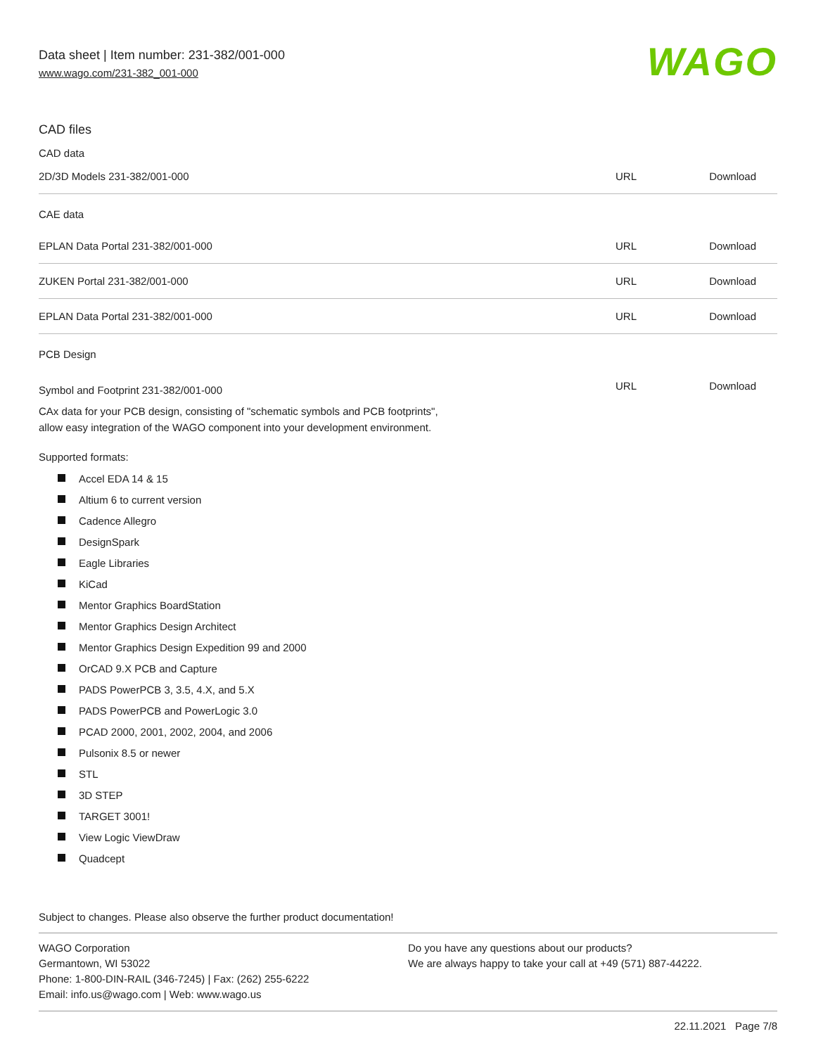WAGO
Data sheet | Item number: 231-382/001-000
www.wago.com/231-382_001-000
CAD files
CAD data
| 2D/3D Models 231-382/001-000 | URL | Download |
CAE data
| EPLAN Data Portal 231-382/001-000 | URL | Download |
| ZUKEN Portal 231-382/001-000 | URL | Download |
| EPLAN Data Portal 231-382/001-000 | URL | Download |
PCB Design
| Symbol and Footprint 231-382/001-000 | URL | Download |
CAx data for your PCB design, consisting of "schematic symbols and PCB footprints",
allow easy integration of the WAGO component into your development environment.
Supported formats:
Accel EDA 14 & 15
Altium 6 to current version
Cadence Allegro
DesignSpark
Eagle Libraries
KiCad
Mentor Graphics BoardStation
Mentor Graphics Design Architect
Mentor Graphics Design Expedition 99 and 2000
OrCAD 9.X PCB and Capture
PADS PowerPCB 3, 3.5, 4.X, and 5.X
PADS PowerPCB and PowerLogic 3.0
PCAD 2000, 2001, 2002, 2004, and 2006
Pulsonix 8.5 or newer
STL
3D STEP
TARGET 3001!
View Logic ViewDraw
Quadcept
Subject to changes. Please also observe the further product documentation!
WAGO Corporation
Germantown, WI 53022
Phone: 1-800-DIN-RAIL (346-7245) | Fax: (262) 255-6222
Email: info.us@wago.com | Web: www.wago.us
Do you have any questions about our products?
We are always happy to take your call at +49 (571) 887-44222.
22.11.2021 Page 7/8